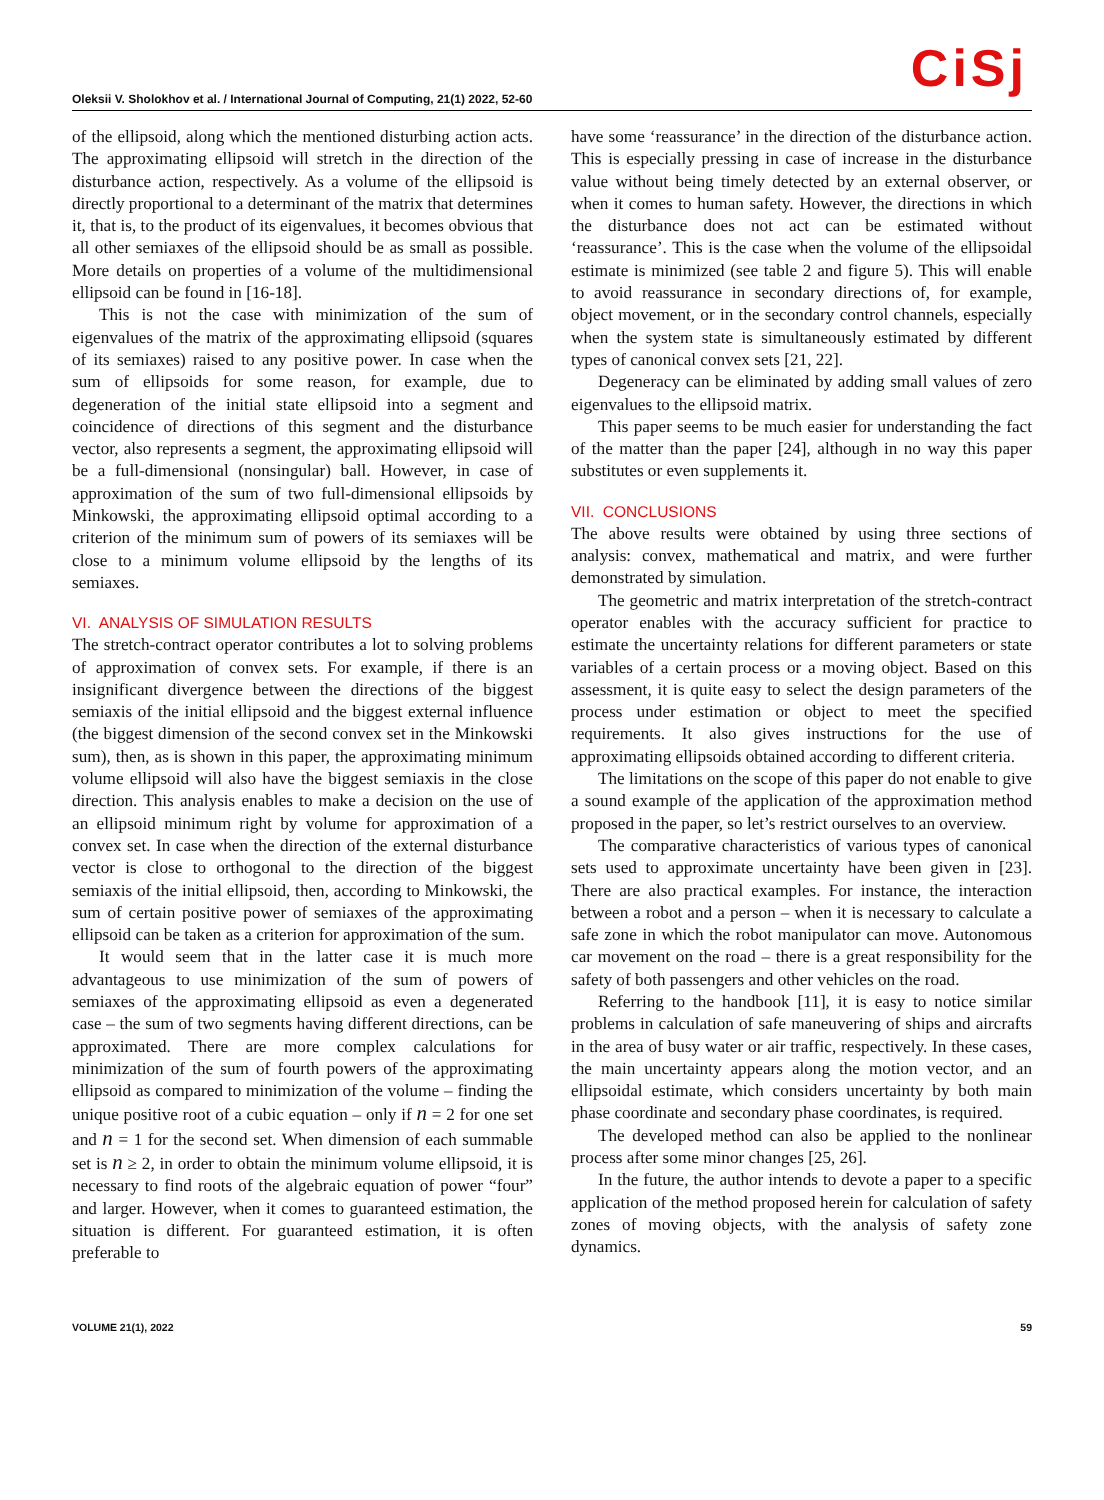Oleksii V. Sholokhov et al. / International Journal of Computing, 21(1) 2022, 52-60
CiSj
of the ellipsoid, along which the mentioned disturbing action acts. The approximating ellipsoid will stretch in the direction of the disturbance action, respectively. As a volume of the ellipsoid is directly proportional to a determinant of the matrix that determines it, that is, to the product of its eigenvalues, it becomes obvious that all other semiaxes of the ellipsoid should be as small as possible. More details on properties of a volume of the multidimensional ellipsoid can be found in [16-18].
This is not the case with minimization of the sum of eigenvalues of the matrix of the approximating ellipsoid (squares of its semiaxes) raised to any positive power. In case when the sum of ellipsoids for some reason, for example, due to degeneration of the initial state ellipsoid into a segment and coincidence of directions of this segment and the disturbance vector, also represents a segment, the approximating ellipsoid will be a full-dimensional (nonsingular) ball. However, in case of approximation of the sum of two full-dimensional ellipsoids by Minkowski, the approximating ellipsoid optimal according to a criterion of the minimum sum of powers of its semiaxes will be close to a minimum volume ellipsoid by the lengths of its semiaxes.
VI. ANALYSIS OF SIMULATION RESULTS
The stretch-contract operator contributes a lot to solving problems of approximation of convex sets. For example, if there is an insignificant divergence between the directions of the biggest semiaxis of the initial ellipsoid and the biggest external influence (the biggest dimension of the second convex set in the Minkowski sum), then, as is shown in this paper, the approximating minimum volume ellipsoid will also have the biggest semiaxis in the close direction. This analysis enables to make a decision on the use of an ellipsoid minimum right by volume for approximation of a convex set. In case when the direction of the external disturbance vector is close to orthogonal to the direction of the biggest semiaxis of the initial ellipsoid, then, according to Minkowski, the sum of certain positive power of semiaxes of the approximating ellipsoid can be taken as a criterion for approximation of the sum.
It would seem that in the latter case it is much more advantageous to use minimization of the sum of powers of semiaxes of the approximating ellipsoid as even a degenerated case – the sum of two segments having different directions, can be approximated. There are more complex calculations for minimization of the sum of fourth powers of the approximating ellipsoid as compared to minimization of the volume – finding the unique positive root of a cubic equation – only if n = 2 for one set and n = 1 for the second set. When dimension of each summable set is n ≥ 2, in order to obtain the minimum volume ellipsoid, it is necessary to find roots of the algebraic equation of power “four” and larger. However, when it comes to guaranteed estimation, the situation is different. For guaranteed estimation, it is often preferable to
have some ‘reassurance’ in the direction of the disturbance action. This is especially pressing in case of increase in the disturbance value without being timely detected by an external observer, or when it comes to human safety. However, the directions in which the disturbance does not act can be estimated without ‘reassurance’. This is the case when the volume of the ellipsoidal estimate is minimized (see table 2 and figure 5). This will enable to avoid reassurance in secondary directions of, for example, object movement, or in the secondary control channels, especially when the system state is simultaneously estimated by different types of canonical convex sets [21, 22].
Degeneracy can be eliminated by adding small values of zero eigenvalues to the ellipsoid matrix.
This paper seems to be much easier for understanding the fact of the matter than the paper [24], although in no way this paper substitutes or even supplements it.
VII. CONCLUSIONS
The above results were obtained by using three sections of analysis: convex, mathematical and matrix, and were further demonstrated by simulation.
The geometric and matrix interpretation of the stretch-contract operator enables with the accuracy sufficient for practice to estimate the uncertainty relations for different parameters or state variables of a certain process or a moving object. Based on this assessment, it is quite easy to select the design parameters of the process under estimation or object to meet the specified requirements. It also gives instructions for the use of approximating ellipsoids obtained according to different criteria.
The limitations on the scope of this paper do not enable to give a sound example of the application of the approximation method proposed in the paper, so let’s restrict ourselves to an overview.
The comparative characteristics of various types of canonical sets used to approximate uncertainty have been given in [23]. There are also practical examples. For instance, the interaction between a robot and a person – when it is necessary to calculate a safe zone in which the robot manipulator can move. Autonomous car movement on the road – there is a great responsibility for the safety of both passengers and other vehicles on the road.
Referring to the handbook [11], it is easy to notice similar problems in calculation of safe maneuvering of ships and aircrafts in the area of busy water or air traffic, respectively. In these cases, the main uncertainty appears along the motion vector, and an ellipsoidal estimate, which considers uncertainty by both main phase coordinate and secondary phase coordinates, is required.
The developed method can also be applied to the nonlinear process after some minor changes [25, 26].
In the future, the author intends to devote a paper to a specific application of the method proposed herein for calculation of safety zones of moving objects, with the analysis of safety zone dynamics.
VOLUME 21(1), 2022 59